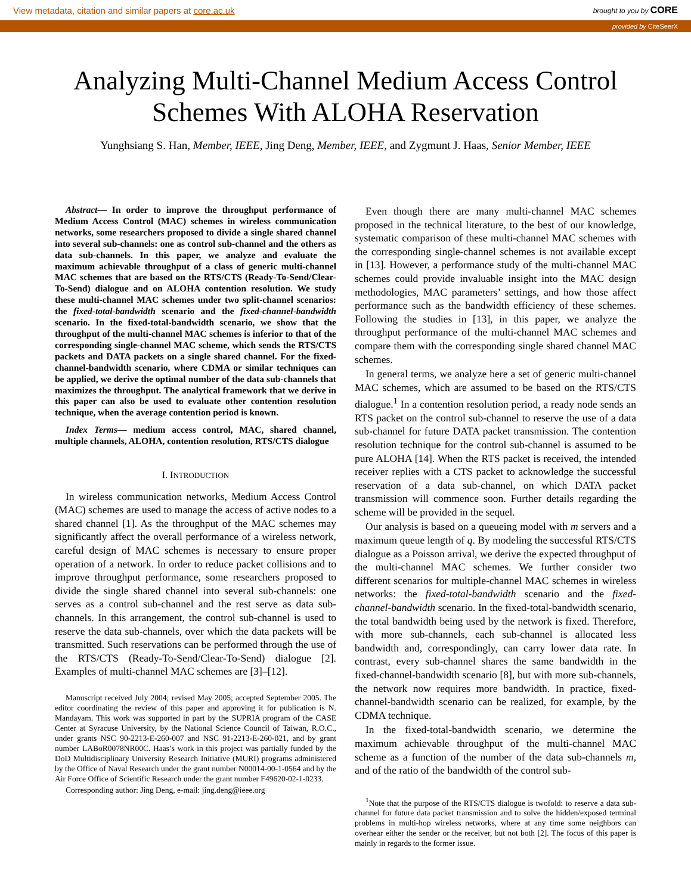View metadata, citation and similar papers at core.ac.uk brought to you by CORE
provided by CiteSeerX
Analyzing Multi-Channel Medium Access Control
Schemes With ALOHA Reservation
Yunghsiang S. Han, Member, IEEE, Jing Deng, Member, IEEE, and Zygmunt J. Haas, Senior Member, IEEE
Abstract— In order to improve the throughput performance of Medium Access Control (MAC) schemes in wireless communication networks, some researchers proposed to divide a single shared channel into several sub-channels: one as control sub-channel and the others as data sub-channels. In this paper, we analyze and evaluate the maximum achievable throughput of a class of generic multi-channel MAC schemes that are based on the RTS/CTS (Ready-To-Send/Clear-To-Send) dialogue and on ALOHA contention resolution. We study these multi-channel MAC schemes under two split-channel scenarios: the fixed-total-bandwidth scenario and the fixed-channel-bandwidth scenario. In the fixed-total-bandwidth scenario, we show that the throughput of the multi-channel MAC schemes is inferior to that of the corresponding single-channel MAC scheme, which sends the RTS/CTS packets and DATA packets on a single shared channel. For the fixed-channel-bandwidth scenario, where CDMA or similar techniques can be applied, we derive the optimal number of the data sub-channels that maximizes the throughput. The analytical framework that we derive in this paper can also be used to evaluate other contention resolution technique, when the average contention period is known.
Index Terms— medium access control, MAC, shared channel, multiple channels, ALOHA, contention resolution, RTS/CTS dialogue
I. INTRODUCTION
In wireless communication networks, Medium Access Control (MAC) schemes are used to manage the access of active nodes to a shared channel [1]. As the throughput of the MAC schemes may significantly affect the overall performance of a wireless network, careful design of MAC schemes is necessary to ensure proper operation of a network. In order to reduce packet collisions and to improve throughput performance, some researchers proposed to divide the single shared channel into several sub-channels: one serves as a control sub-channel and the rest serve as data sub-channels. In this arrangement, the control sub-channel is used to reserve the data sub-channels, over which the data packets will be transmitted. Such reservations can be performed through the use of the RTS/CTS (Ready-To-Send/Clear-To-Send) dialogue [2]. Examples of multi-channel MAC schemes are [3]–[12].
Manuscript received July 2004; revised May 2005; accepted September 2005. The editor coordinating the review of this paper and approving it for publication is N. Mandayam. This work was supported in part by the SUPRIA program of the CASE Center at Syracuse University, by the National Science Council of Taiwan, R.O.C., under grants NSC 90-2213-E-260-007 and NSC 91-2213-E-260-021, and by grant number LABoR0078NR00C. Haas’s work in this project was partially funded by the DoD Multidisciplinary University Research Initiative (MURI) programs administered by the Office of Naval Research under the grant number N00014-00-1-0564 and by the Air Force Office of Scientific Research under the grant number F49620-02-1-0233.
Corresponding author: Jing Deng, e-mail: jing.deng@ieee.org
Even though there are many multi-channel MAC schemes proposed in the technical literature, to the best of our knowledge, systematic comparison of these multi-channel MAC schemes with the corresponding single-channel schemes is not available except in [13]. However, a performance study of the multi-channel MAC schemes could provide invaluable insight into the MAC design methodologies, MAC parameters’ settings, and how those affect performance such as the bandwidth efficiency of these schemes. Following the studies in [13], in this paper, we analyze the throughput performance of the multi-channel MAC schemes and compare them with the corresponding single shared channel MAC schemes.
In general terms, we analyze here a set of generic multi-channel MAC schemes, which are assumed to be based on the RTS/CTS dialogue.<sup>1</sup> In a contention resolution period, a ready node sends an RTS packet on the control sub-channel to reserve the use of a data sub-channel for future DATA packet transmission. The contention resolution technique for the control sub-channel is assumed to be pure ALOHA [14]. When the RTS packet is received, the intended receiver replies with a CTS packet to acknowledge the successful reservation of a data sub-channel, on which DATA packet transmission will commence soon. Further details regarding the scheme will be provided in the sequel.
Our analysis is based on a queueing model with m servers and a maximum queue length of q. By modeling the successful RTS/CTS dialogue as a Poisson arrival, we derive the expected throughput of the multi-channel MAC schemes. We further consider two different scenarios for multiple-channel MAC schemes in wireless networks: the fixed-total-bandwidth scenario and the fixed-channel-bandwidth scenario. In the fixed-total-bandwidth scenario, the total bandwidth being used by the network is fixed. Therefore, with more sub-channels, each sub-channel is allocated less bandwidth and, correspondingly, can carry lower data rate. In contrast, every sub-channel shares the same bandwidth in the fixed-channel-bandwidth scenario [8], but with more sub-channels, the network now requires more bandwidth. In practice, fixed-channel-bandwidth scenario can be realized, for example, by the CDMA technique.
In the fixed-total-bandwidth scenario, we determine the maximum achievable throughput of the multi-channel MAC scheme as a function of the number of the data sub-channels m, and of the ratio of the bandwidth of the control sub-
<sup>1</sup> Note that the purpose of the RTS/CTS dialogue is twofold: to reserve a data sub-channel for future data packet transmission and to solve the hidden/exposed terminal problems in multi-hop wireless networks, where at any time some neighbors can overhear either the sender or the receiver, but not both [2]. The focus of this paper is mainly in regards to the former issue.